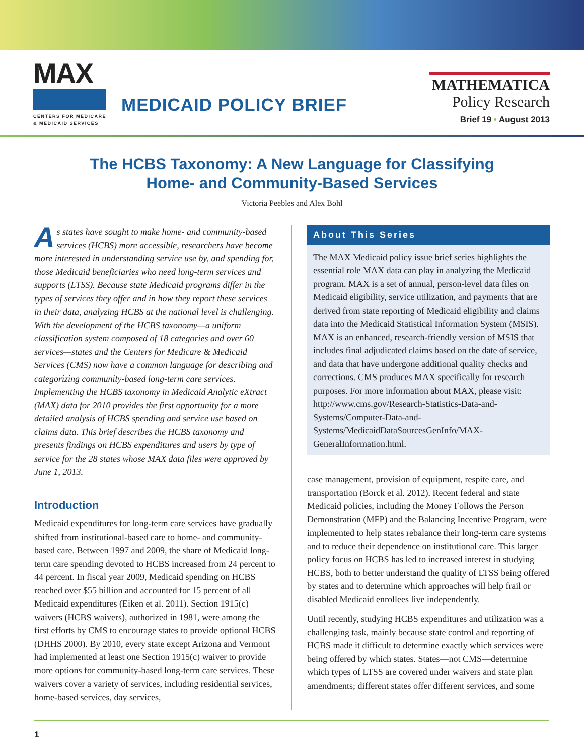MAX
CENTERS FOR MEDICARE
& MEDICAID SERVICES
MEDICAID POLICY BRIEF
MATHEMATICA
Policy Research
Brief 19 • August 2013
The HCBS Taxonomy: A New Language for Classifying
Home- and Community-Based Services
Victoria Peebles and Alex Bohl
As states have sought to make home- and community-based services (HCBS) more accessible, researchers have become more interested in understanding service use by, and spending for, those Medicaid beneficiaries who need long-term services and supports (LTSS). Because state Medicaid programs differ in the types of services they offer and in how they report these services in their data, analyzing HCBS at the national level is challenging. With the development of the HCBS taxonomy—a uniform classification system composed of 18 categories and over 60 services—states and the Centers for Medicare & Medicaid Services (CMS) now have a common language for describing and categorizing community-based long-term care services. Implementing the HCBS taxonomy in Medicaid Analytic eXtract (MAX) data for 2010 provides the first opportunity for a more detailed analysis of HCBS spending and service use based on claims data. This brief describes the HCBS taxonomy and presents findings on HCBS expenditures and users by type of service for the 28 states whose MAX data files were approved by June 1, 2013.
Introduction
Medicaid expenditures for long-term care services have gradually shifted from institutional-based care to home- and community-based care. Between 1997 and 2009, the share of Medicaid long-term care spending devoted to HCBS increased from 24 percent to 44 percent. In fiscal year 2009, Medicaid spending on HCBS reached over $55 billion and accounted for 15 percent of all Medicaid expenditures (Eiken et al. 2011). Section 1915(c) waivers (HCBS waivers), authorized in 1981, were among the first efforts by CMS to encourage states to provide optional HCBS (DHHS 2000). By 2010, every state except Arizona and Vermont had implemented at least one Section 1915(c) waiver to provide more options for community-based long-term care services. These waivers cover a variety of services, including residential services, home-based services, day services,
About This Series
The MAX Medicaid policy issue brief series highlights the essential role MAX data can play in analyzing the Medicaid program. MAX is a set of annual, person-level data files on Medicaid eligibility, service utilization, and payments that are derived from state reporting of Medicaid eligibility and claims data into the Medicaid Statistical Information System (MSIS). MAX is an enhanced, research-friendly version of MSIS that includes final adjudicated claims based on the date of service, and data that have undergone additional quality checks and corrections. CMS produces MAX specifically for research purposes. For more information about MAX, please visit: http://www.cms.gov/Research-Statistics-Data-and-Systems/Computer-Data-and-Systems/MedicaidDataSourcesGenInfo/MAX-GeneralInformation.html.
case management, provision of equipment, respite care, and transportation (Borck et al. 2012). Recent federal and state Medicaid policies, including the Money Follows the Person Demonstration (MFP) and the Balancing Incentive Program, were implemented to help states rebalance their long-term care systems and to reduce their dependence on institutional care. This larger policy focus on HCBS has led to increased interest in studying HCBS, both to better understand the quality of LTSS being offered by states and to determine which approaches will help frail or disabled Medicaid enrollees live independently.
Until recently, studying HCBS expenditures and utilization was a challenging task, mainly because state control and reporting of HCBS made it difficult to determine exactly which services were being offered by which states. States—not CMS—determine which types of LTSS are covered under waivers and state plan amendments; different states offer different services, and some
1